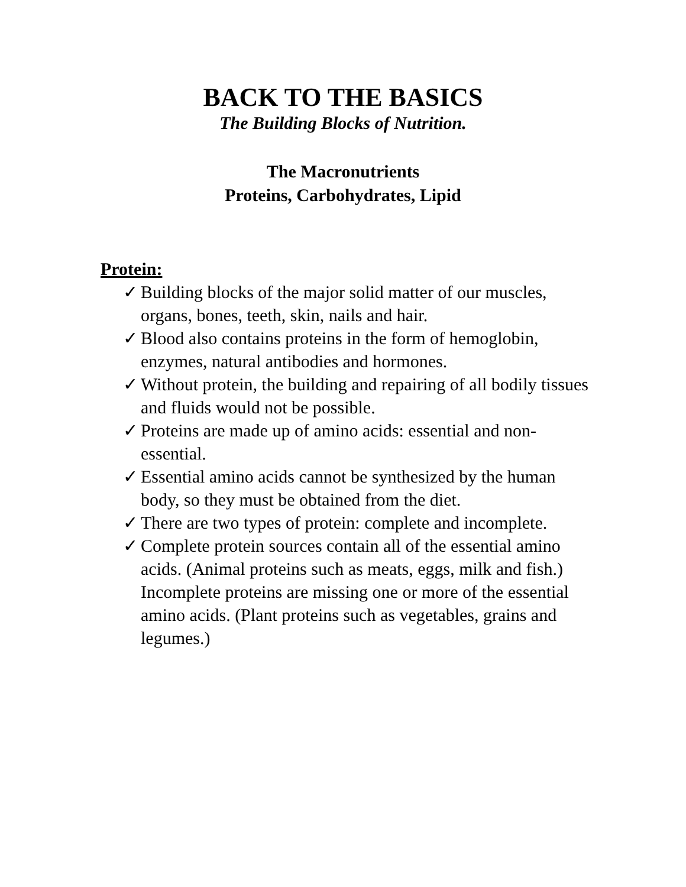BACK TO THE BASICS
The Building Blocks of Nutrition.
The Macronutrients
Proteins, Carbohydrates, Lipid
Protein:
✓ Building blocks of the major solid matter of our muscles, organs, bones, teeth, skin, nails and hair.
✓ Blood also contains proteins in the form of hemoglobin, enzymes, natural antibodies and hormones.
✓ Without protein, the building and repairing of all bodily tissues and fluids would not be possible.
✓ Proteins are made up of amino acids: essential and non-essential.
✓ Essential amino acids cannot be synthesized by the human body, so they must be obtained from the diet.
✓ There are two types of protein: complete and incomplete.
✓ Complete protein sources contain all of the essential amino acids. (Animal proteins such as meats, eggs, milk and fish.) Incomplete proteins are missing one or more of the essential amino acids. (Plant proteins such as vegetables, grains and legumes.)